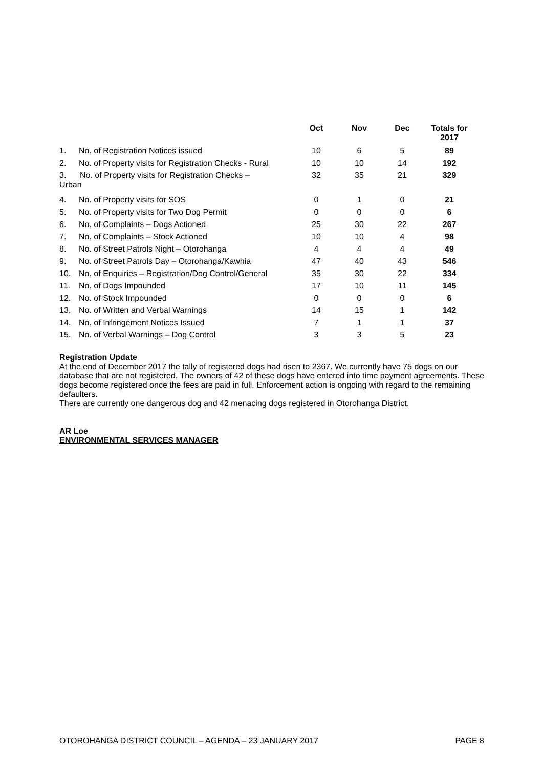| | | Oct | Nov | Dec | Totals for 2017 |
| --- | --- | --- | --- | --- | --- |
| 1. | No. of Registration Notices issued | 10 | 6 | 5 | 89 |
| 2. | No. of Property visits for Registration Checks - Rural | 10 | 10 | 14 | 192 |
| 3. No. of Property visits for Registration Checks – Urban | | 32 | 35 | 21 | 329 |
| 4. | No. of Property visits for SOS | 0 | 1 | 0 | 21 |
| 5. | No. of Property visits for Two Dog Permit | 0 | 0 | 0 | 6 |
| 6. | No. of Complaints – Dogs Actioned | 25 | 30 | 22 | 267 |
| 7. | No. of Complaints – Stock Actioned | 10 | 10 | 4 | 98 |
| 8. | No. of Street Patrols Night – Otorohanga | 4 | 4 | 4 | 49 |
| 9. | No. of Street Patrols Day – Otorohanga/Kawhia | 47 | 40 | 43 | 546 |
| 10. | No. of Enquiries – Registration/Dog Control/General | 35 | 30 | 22 | 334 |
| 11. | No. of Dogs Impounded | 17 | 10 | 11 | 145 |
| 12. | No. of Stock Impounded | 0 | 0 | 0 | 6 |
| 13. | No. of Written and Verbal Warnings | 14 | 15 | 1 | 142 |
| 14. | No. of Infringement Notices Issued | 7 | 1 | 1 | 37 |
| 15. | No. of Verbal Warnings – Dog Control | 3 | 3 | 5 | 23 |
Registration Update
At the end of December 2017 the tally of registered dogs had risen to 2367. We currently have 75 dogs on our database that are not registered. The owners of 42 of these dogs have entered into time payment agreements. These dogs become registered once the fees are paid in full. Enforcement action is ongoing with regard to the remaining defaulters.
There are currently one dangerous dog and 42 menacing dogs registered in Otorohanga District.
AR Loe
ENVIRONMENTAL SERVICES MANAGER
OTOROHANGA DISTRICT COUNCIL – AGENDA – 23 JANUARY 2017 PAGE 8